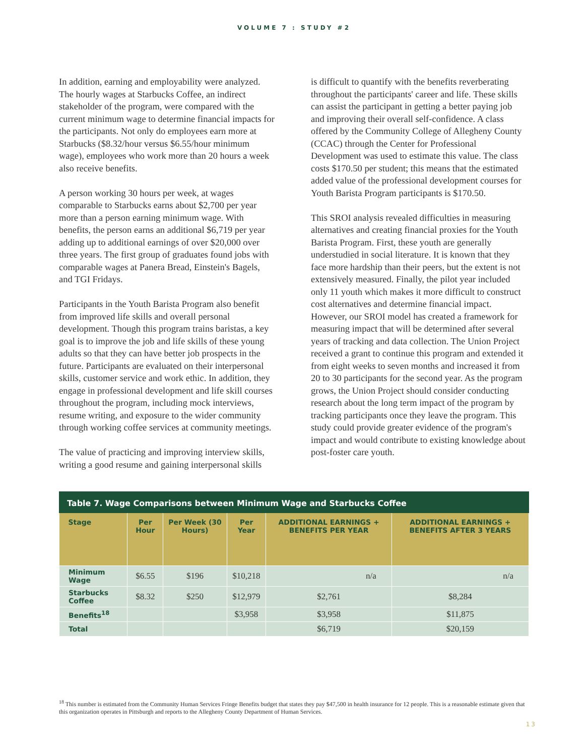VOLUME 7 : STUDY #2
In addition, earning and employability were analyzed. The hourly wages at Starbucks Coffee, an indirect stakeholder of the program, were compared with the current minimum wage to determine financial impacts for the participants. Not only do employees earn more at Starbucks ($8.32/hour versus $6.55/hour minimum wage), employees who work more than 20 hours a week also receive benefits.
A person working 30 hours per week, at wages comparable to Starbucks earns about $2,700 per year more than a person earning minimum wage. With benefits, the person earns an additional $6,719 per year adding up to additional earnings of over $20,000 over three years. The first group of graduates found jobs with comparable wages at Panera Bread, Einstein's Bagels, and TGI Fridays.
Participants in the Youth Barista Program also benefit from improved life skills and overall personal development. Though this program trains baristas, a key goal is to improve the job and life skills of these young adults so that they can have better job prospects in the future. Participants are evaluated on their interpersonal skills, customer service and work ethic. In addition, they engage in professional development and life skill courses throughout the program, including mock interviews, resume writing, and exposure to the wider community through working coffee services at community meetings.
The value of practicing and improving interview skills, writing a good resume and gaining interpersonal skills
is difficult to quantify with the benefits reverberating throughout the participants' career and life. These skills can assist the participant in getting a better paying job and improving their overall self-confidence. A class offered by the Community College of Allegheny County (CCAC) through the Center for Professional Development was used to estimate this value. The class costs $170.50 per student; this means that the estimated added value of the professional development courses for Youth Barista Program participants is $170.50.
This SROI analysis revealed difficulties in measuring alternatives and creating financial proxies for the Youth Barista Program. First, these youth are generally understudied in social literature. It is known that they face more hardship than their peers, but the extent is not extensively measured. Finally, the pilot year included only 11 youth which makes it more difficult to construct cost alternatives and determine financial impact. However, our SROI model has created a framework for measuring impact that will be determined after several years of tracking and data collection. The Union Project received a grant to continue this program and extended it from eight weeks to seven months and increased it from 20 to 30 participants for the second year. As the program grows, the Union Project should consider conducting research about the long term impact of the program by tracking participants once they leave the program. This study could provide greater evidence of the program's impact and would contribute to existing knowledge about post-foster care youth.
Table 7. Wage Comparisons between Minimum Wage and Starbucks Coffee
| Stage | Per Hour | Per Week (30 Hours) | Per Year | ADDITIONAL EARNINGS + BENEFITS PER YEAR | ADDITIONAL EARNINGS + BENEFITS AFTER 3 YEARS |
| --- | --- | --- | --- | --- | --- |
| Minimum Wage | $6.55 | $196 | $10,218 | n/a | n/a |
| Starbucks Coffee | $8.32 | $250 | $12,979 | $2,761 | $8,284 |
| Benefits<sup>18</sup> | | | $3,958 | $3,958 | $11,875 |
| Total | | | | $6,719 | $20,159 |
<sup>18</sup> This number is estimated from the Community Human Services Fringe Benefits budget that states they pay $47,500 in health insurance for 12 people. This is a reasonable estimate given that this organization operates in Pittsburgh and reports to the Allegheny County Department of Human Services.
13